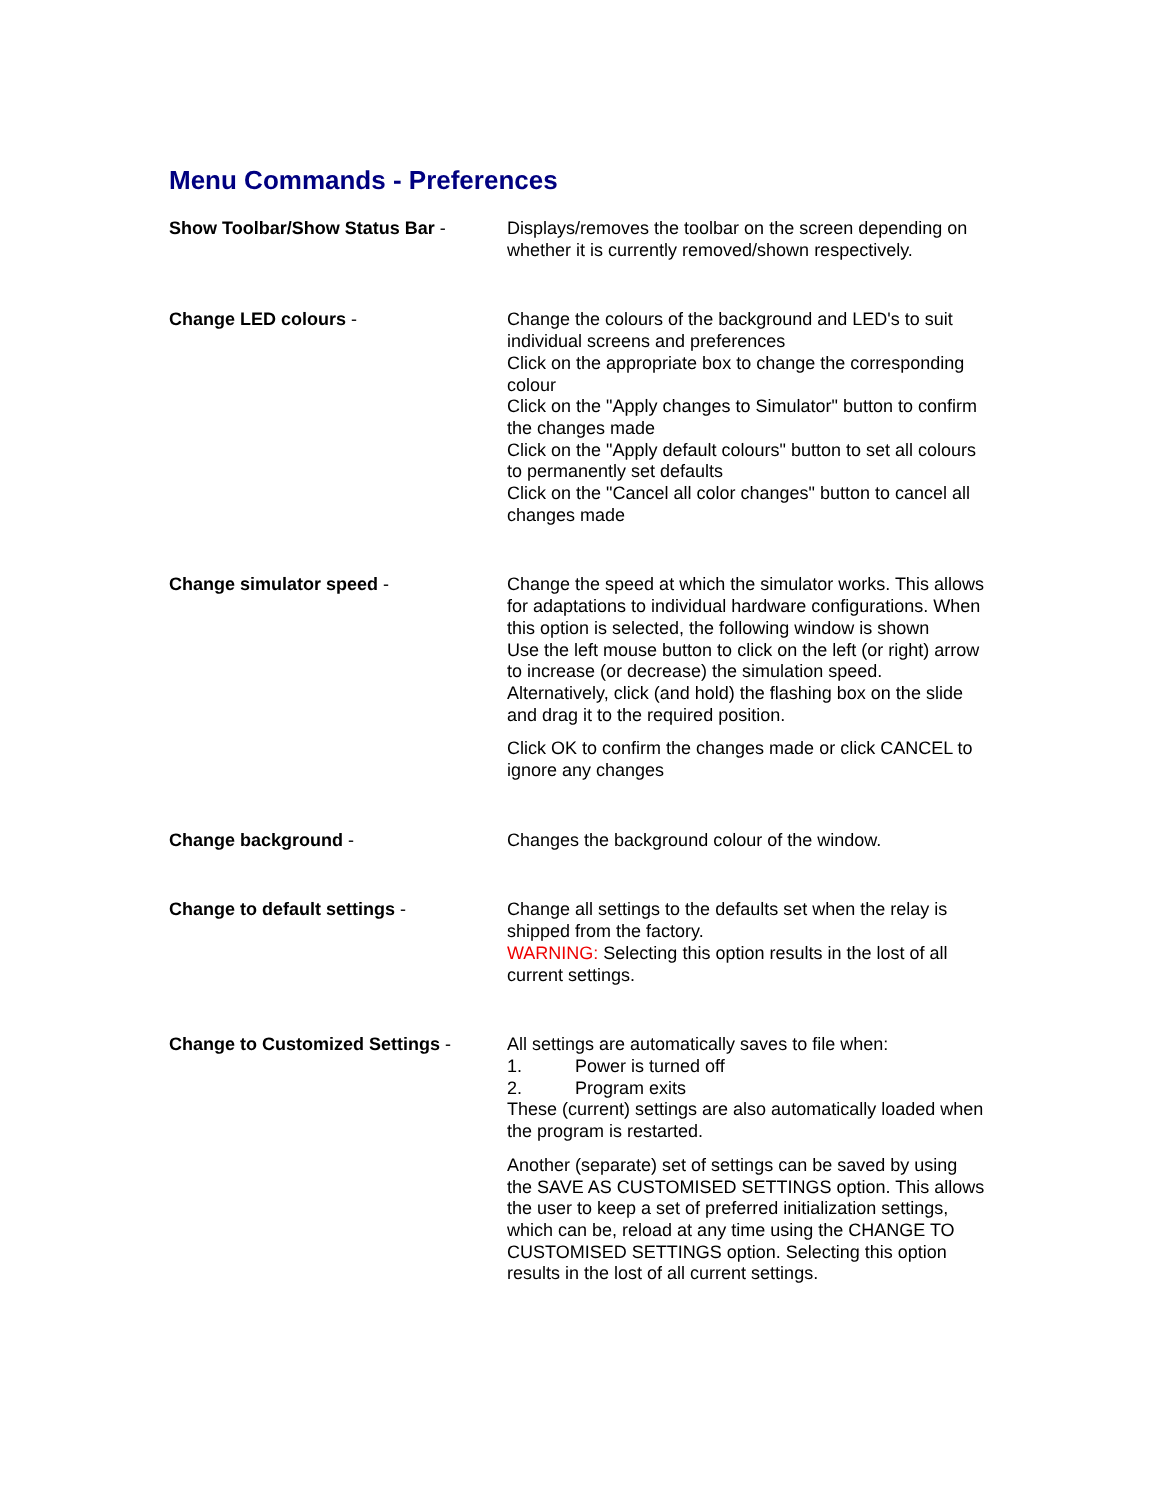Menu Commands - Preferences
Show Toolbar/Show Status Bar - Displays/removes the toolbar on the screen depending on whether it is currently removed/shown respectively.
Change LED colours - Change the colours of the background and LED's to suit individual screens and preferences
Click on the appropriate box to change the corresponding colour
Click on the "Apply changes to Simulator" button to confirm the changes made
Click on the "Apply default colours" button to set all colours to permanently set defaults
Click on the "Cancel all color changes" button to cancel all changes made
Change simulator speed - Change the speed at which the simulator works. This allows for adaptations to individual hardware configurations. When this option is selected, the following window is shown
Use the left mouse button to click on the left (or right) arrow to increase (or decrease) the simulation speed. Alternatively, click (and hold) the flashing box on the slide and drag it to the required position.
Click OK to confirm the changes made or click CANCEL to ignore any changes
Change background - Changes the background colour of the window.
Change to default settings - Change all settings to the defaults set when the relay is shipped from the factory.
WARNING: Selecting this option results in the lost of all current settings.
Change to Customized Settings - All settings are automatically saves to file when:
1. Power is turned off
2. Program exits
These (current) settings are also automatically loaded when the program is restarted.
Another (separate) set of settings can be saved by using the SAVE AS CUSTOMISED SETTINGS option. This allows the user to keep a set of preferred initialization settings, which can be, reload at any time using the CHANGE TO CUSTOMISED SETTINGS option. Selecting this option results in the lost of all current settings.